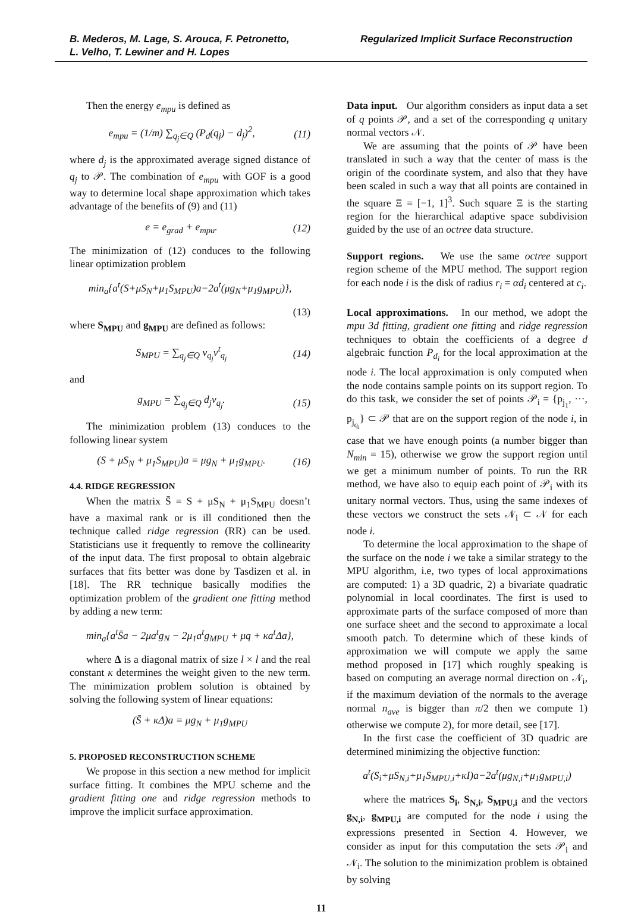B. Mederos, M. Lage, S. Arouca, F. Petronetto,
L. Velho, T. Lewiner and H. Lopes
Regularized Implicit Surface Reconstruction
Then the energy e<sub>mpu</sub> is defined as
e<sub>mpu</sub> = (1/m) ∑<sub>q<sub>j</sub>∈Q</sub> (P<sub>d</sub>(q<sub>j</sub>) − d<sub>j</sub>)<sup>2</sup>, (11)
where d<sub>j</sub> is the approximated average signed distance of q<sub>j</sub> to 𝒫. The combination of e<sub>mpu</sub> with GOF is a good way to determine local shape approximation which takes advantage of the benefits of (9) and (11)
e = e<sub>grad</sub> + e<sub>mpu</sub>. (12)
The minimization of (12) conduces to the following linear optimization problem
min<sub>a</sub>{a<sup>t</sup>(S+μS<sub>N</sub>+μ<sub>1</sub>S<sub>MPU</sub>)a−2a<sup>t</sup>(μg<sub>N</sub>+μ<sub>1</sub>g<sub>MPU</sub>)},
(13)
where S<sub>MPU</sub> and g<sub>MPU</sub> are defined as follows:
S<sub>MPU</sub> = ∑<sub>q<sub>j</sub>∈Q</sub> v<sub>q<sub>j</sub></sub>v<sup>t</sup><sub>q<sub>j</sub></sub> (14)
and
g<sub>MPU</sub> = ∑<sub>q<sub>j</sub>∈Q</sub> d<sub>j</sub>v<sub>q<sub>j</sub></sub>. (15)
The minimization problem (13) conduces to the following linear system
(S + μS<sub>N</sub> + μ<sub>1</sub>S<sub>MPU</sub>)a = μg<sub>N</sub> + μ<sub>1</sub>g<sub>MPU</sub>. (16)
4.4. RIDGE REGRESSION
When the matrix S̄ = S + μS<sub>N</sub> + μ<sub>1</sub>S<sub>MPU</sub> doesn’t have a maximal rank or is ill conditioned then the technique called ridge regression (RR) can be used. Statisticians use it frequently to remove the collinearity of the input data. The first proposal to obtain algebraic surfaces that fits better was done by Tasdizen et al. in [18]. The RR technique basically modifies the optimization problem of the gradient one fitting method by adding a new term:
min<sub>a</sub>{a<sup>t</sup>S̄a − 2μa<sup>t</sup>g<sub>N</sub> − 2μ<sub>1</sub>a<sup>t</sup>g<sub>MPU</sub> + μq + κa<sup>t</sup>Δa},
where Δ is a diagonal matrix of size l × l and the real constant κ determines the weight given to the new term. The minimization problem solution is obtained by solving the following system of linear equations:
(S̄ + κΔ)a = μg<sub>N</sub> + μ<sub>1</sub>g<sub>MPU</sub>
5. PROPOSED RECONSTRUCTION SCHEME
We propose in this section a new method for implicit surface fitting. It combines the MPU scheme and the gradient fitting one and ridge regression methods to improve the implicit surface approximation.
Data input. Our algorithm considers as input data a set of q points 𝒫, and a set of the corresponding q unitary normal vectors 𝒩.
We are assuming that the points of 𝒫 have been translated in such a way that the center of mass is the origin of the coordinate system, and also that they have been scaled in such a way that all points are contained in the square Ξ = [−1, 1]<sup>3</sup>. Such square Ξ is the starting region for the hierarchical adaptive space subdivision guided by the use of an octree data structure.
Support regions. We use the same octree support region scheme of the MPU method. The support region for each node i is the disk of radius r<sub>i</sub> = αd<sub>i</sub> centered at c<sub>i</sub>.
Local approximations. In our method, we adopt the mpu 3d fitting, gradient one fitting and ridge regression techniques to obtain the coefficients of a degree d algebraic function P<sub>d<sub>i</sub></sub> for the local approximation at the node i. The local approximation is only computed when the node contains sample points on its support region. To do this task, we consider the set of points 𝒫<sub>i</sub> = {p<sub>j<sub>1</sub></sub>, ···, p<sub>j<sub>q<sub>i</sub></sub></sub>} ⊂ 𝒫 that are on the support region of the node i, in case that we have enough points (a number bigger than N<sub>min</sub> = 15), otherwise we grow the support region until we get a minimum number of points. To run the RR method, we have also to equip each point of 𝒫<sub>i</sub> with its unitary normal vectors. Thus, using the same indexes of these vectors we construct the sets 𝒩<sub>i</sub> ⊂ 𝒩 for each node i.
To determine the local approximation to the shape of the surface on the node i we take a similar strategy to the MPU algorithm, i.e, two types of local approximations are computed: 1) a 3D quadric, 2) a bivariate quadratic polynomial in local coordinates. The first is used to approximate parts of the surface composed of more than one surface sheet and the second to approximate a local smooth patch. To determine which of these kinds of approximation we will compute we apply the same method proposed in [17] which roughly speaking is based on computing an average normal direction on 𝒩<sub>i</sub>, if the maximum deviation of the normals to the average normal n<sub>ave</sub> is bigger than π/2 then we compute 1) otherwise we compute 2), for more detail, see [17].
In the first case the coefficient of 3D quadric are determined minimizing the objective function:
a<sup>t</sup>(S<sub>i</sub>+μS<sub>N,i</sub>+μ<sub>1</sub>S<sub>MPU,i</sub>+κI)a−2a<sup>t</sup>(μg<sub>N,i</sub>+μ<sub>1</sub>g<sub>MPU,i</sub>)
where the matrices S<sub>i</sub>, S<sub>N,i</sub>, S<sub>MPU,i</sub> and the vectors g<sub>N,i</sub>, g<sub>MPU,i</sub> are computed for the node i using the expressions presented in Section 4. However, we consider as input for this computation the sets 𝒫<sub>i</sub> and 𝒩<sub>i</sub>. The solution to the minimization problem is obtained by solving
11